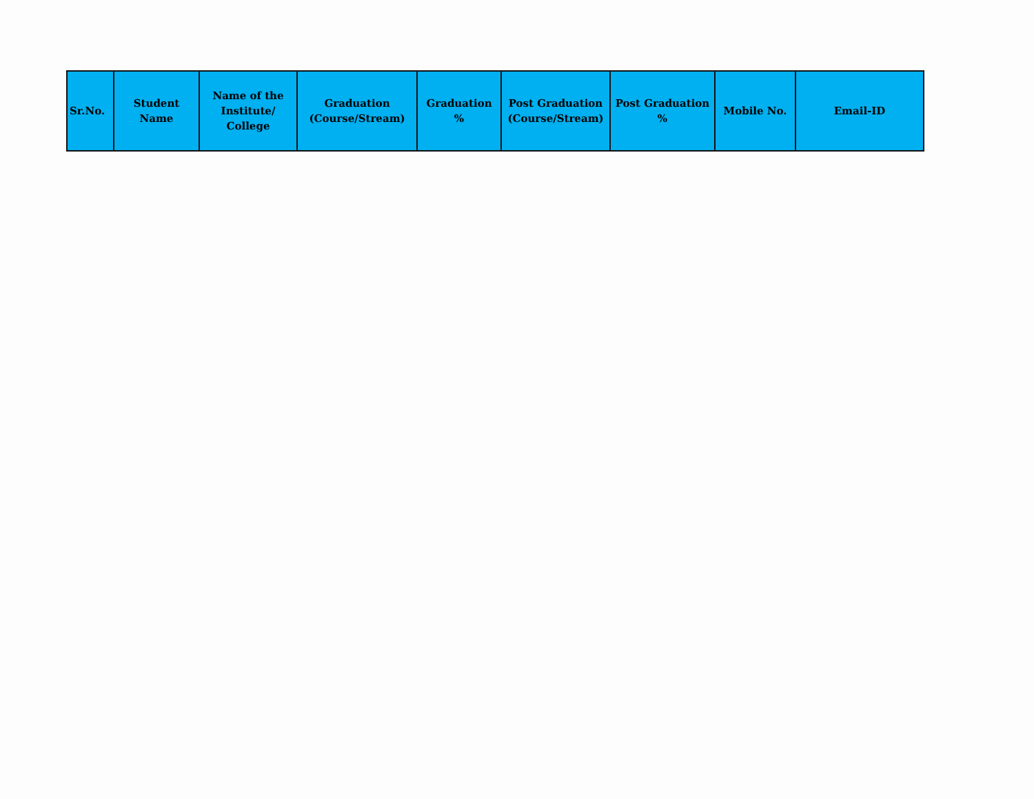| Sr.No. | Student Name | Name of the Institute/ College | Graduation (Course/Stream) | Graduation % | Post Graduation (Course/Stream) | Post Graduation % | Mobile No. | Email-ID |
| --- | --- | --- | --- | --- | --- | --- | --- | --- |